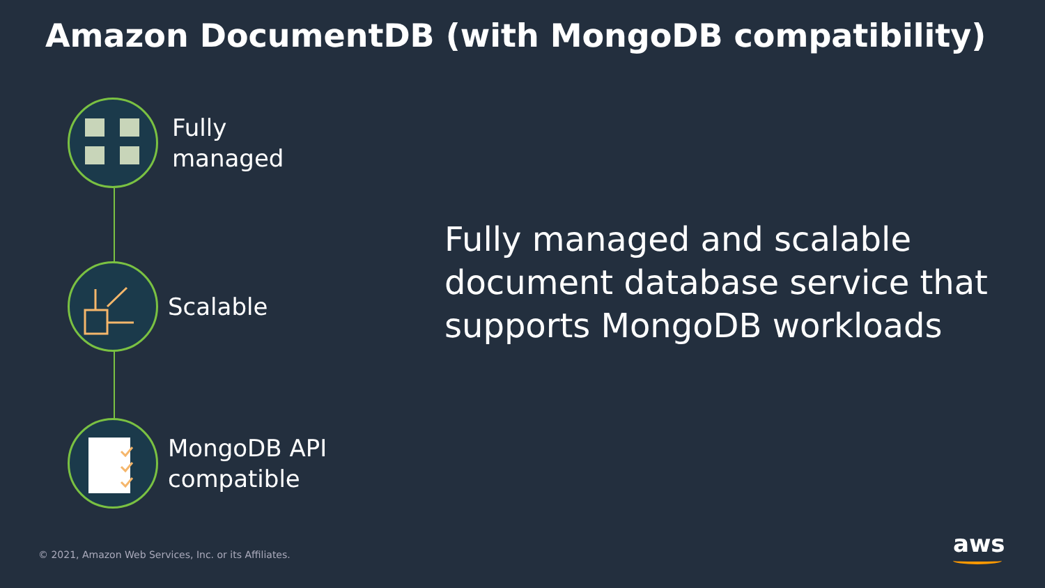Amazon DocumentDB (with MongoDB compatibility)
Fully
managed
Scalable
MongoDB API
compatible
Fully managed and scalable
document database service that
supports MongoDB workloads
© 2021, Amazon Web Services, Inc. or its Affiliates.
aws